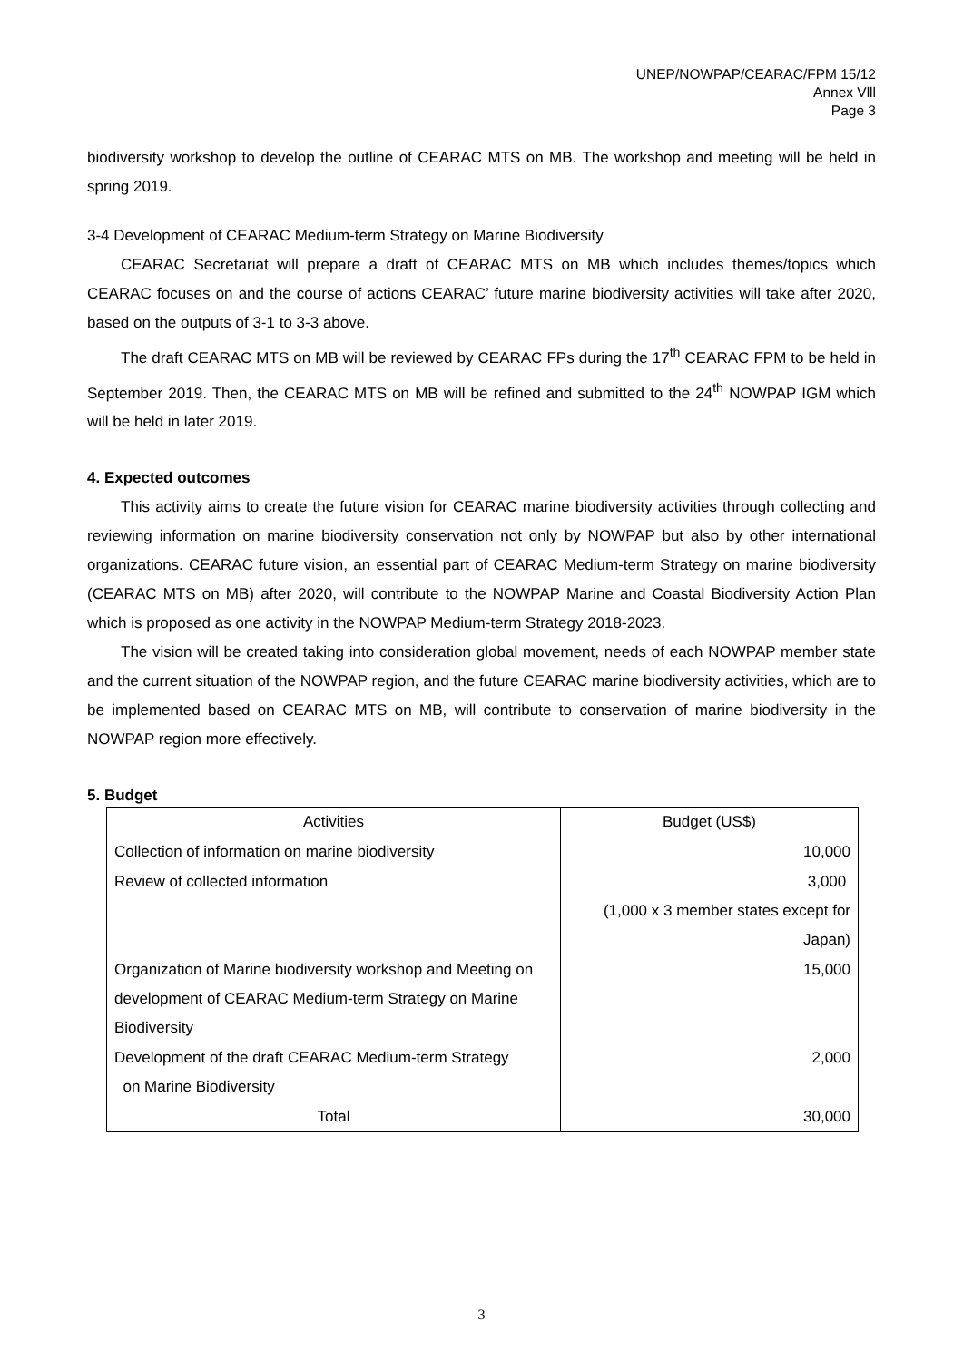UNEP/NOWPAP/CEARAC/FPM 15/12
Annex Vlll
Page 3
biodiversity workshop to develop the outline of CEARAC MTS on MB. The workshop and meeting will be held in spring 2019.
3-4 Development of CEARAC Medium-term Strategy on Marine Biodiversity
CEARAC Secretariat will prepare a draft of CEARAC MTS on MB which includes themes/topics which CEARAC focuses on and the course of actions CEARAC’ future marine biodiversity activities will take after 2020, based on the outputs of 3-1 to 3-3 above.
The draft CEARAC MTS on MB will be reviewed by CEARAC FPs during the 17<sup>th</sup> CEARAC FPM to be held in September 2019. Then, the CEARAC MTS on MB will be refined and submitted to the 24<sup>th</sup> NOWPAP IGM which will be held in later 2019.
4. Expected outcomes
This activity aims to create the future vision for CEARAC marine biodiversity activities through collecting and reviewing information on marine biodiversity conservation not only by NOWPAP but also by other international organizations. CEARAC future vision, an essential part of CEARAC Medium-term Strategy on marine biodiversity (CEARAC MTS on MB) after 2020, will contribute to the NOWPAP Marine and Coastal Biodiversity Action Plan which is proposed as one activity in the NOWPAP Medium-term Strategy 2018-2023.
The vision will be created taking into consideration global movement, needs of each NOWPAP member state and the current situation of the NOWPAP region, and the future CEARAC marine biodiversity activities, which are to be implemented based on CEARAC MTS on MB, will contribute to conservation of marine biodiversity in the NOWPAP region more effectively.
5. Budget
| Activities | Budget (US$) |
| Collection of information on marine biodiversity | 10,000 |
| Review of collected information | 3,000 (1,000 x 3 member states except for Japan) |
| Organization of Marine biodiversity workshop and Meeting on development of CEARAC Medium-term Strategy on Marine Biodiversity | 15,000 |
| Development of the draft CEARAC Medium-term Strategy on Marine Biodiversity | 2,000 |
| Total | 30,000 |
3